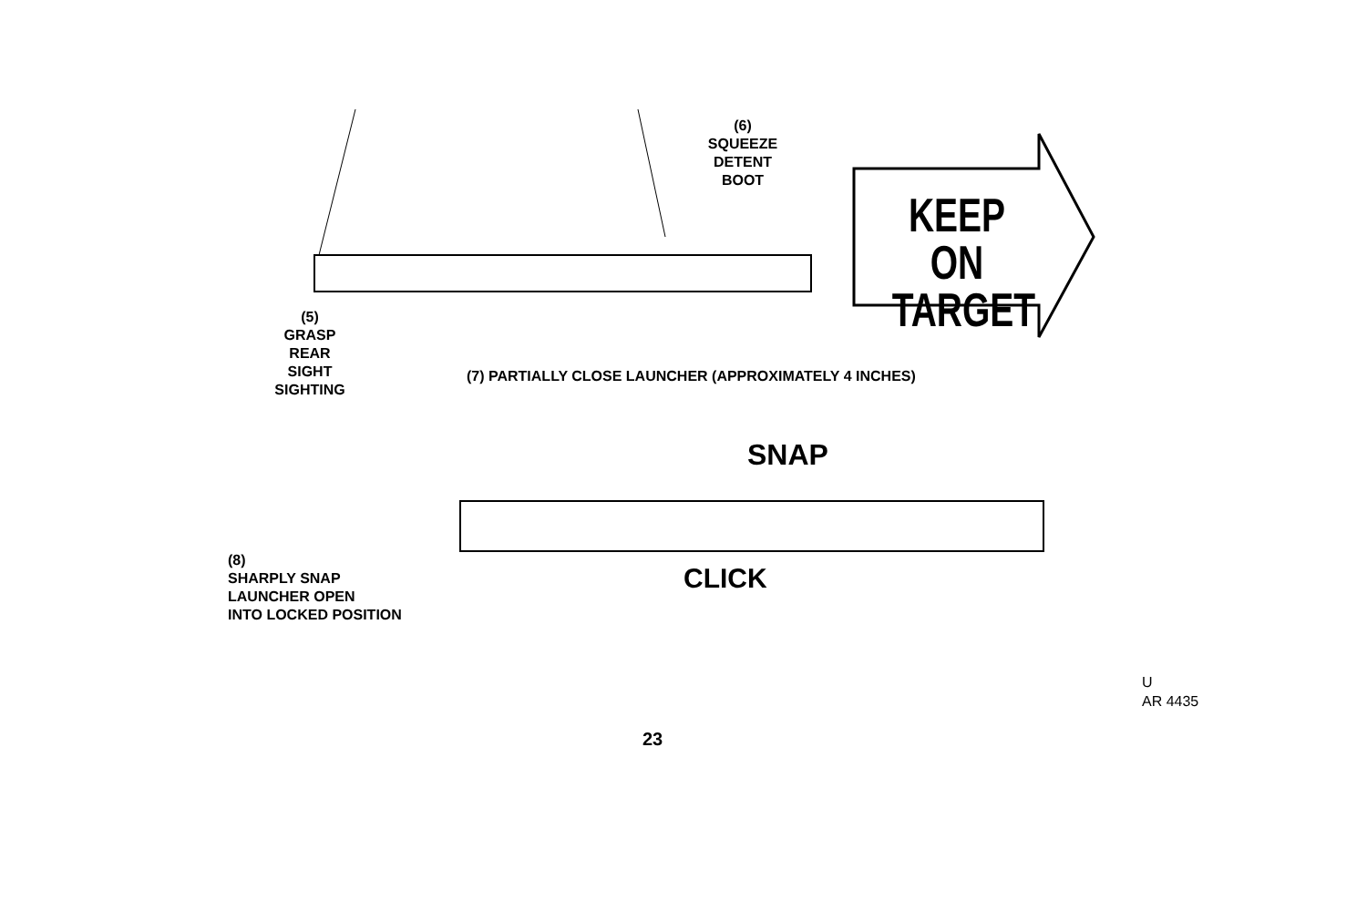(6)
SQUEEZE
DETENT
BOOT
KEEP ON TARGET
(5)
GRASP
REAR
SIGHT
SIGHTING
(7) PARTIALLY CLOSE LAUNCHER (APPROXIMATELY 4 INCHES)
SNAP
CLICK
(8)
SHARPLY SNAP
LAUNCHER OPEN
INTO LOCKED POSITION
U
AR 4435
23